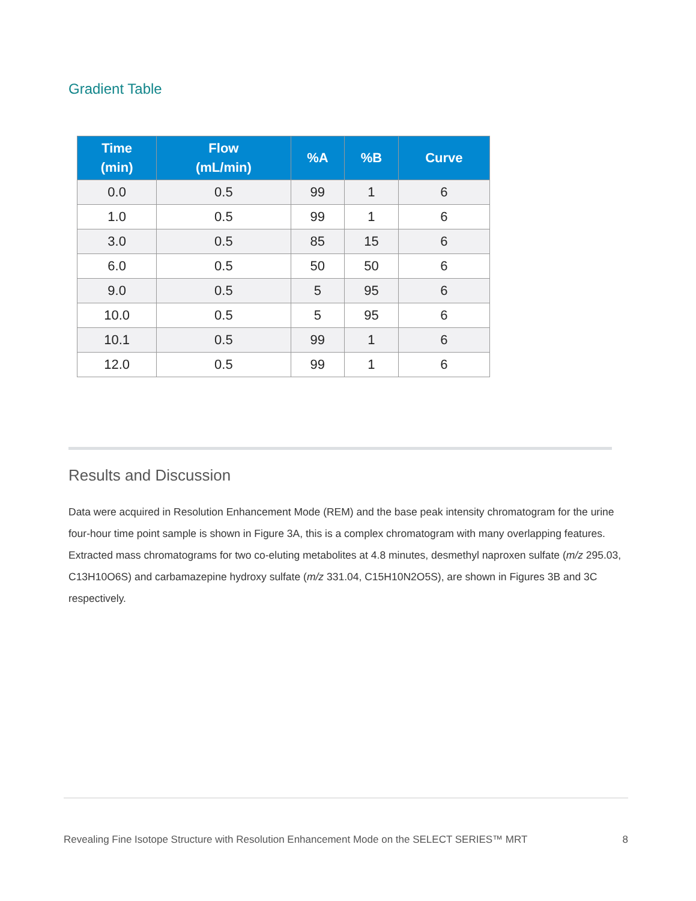Gradient Table
| Time (min) | Flow (mL/min) | %A | %B | Curve |
| --- | --- | --- | --- | --- |
| 0.0 | 0.5 | 99 | 1 | 6 |
| 1.0 | 0.5 | 99 | 1 | 6 |
| 3.0 | 0.5 | 85 | 15 | 6 |
| 6.0 | 0.5 | 50 | 50 | 6 |
| 9.0 | 0.5 | 5 | 95 | 6 |
| 10.0 | 0.5 | 5 | 95 | 6 |
| 10.1 | 0.5 | 99 | 1 | 6 |
| 12.0 | 0.5 | 99 | 1 | 6 |
Results and Discussion
Data were acquired in Resolution Enhancement Mode (REM) and the base peak intensity chromatogram for the urine four-hour time point sample is shown in Figure 3A, this is a complex chromatogram with many overlapping features. Extracted mass chromatograms for two co-eluting metabolites at 4.8 minutes, desmethyl naproxen sulfate (m/z 295.03, C13H10O6S) and carbamazepine hydroxy sulfate (m/z 331.04, C15H10N2O5S), are shown in Figures 3B and 3C respectively.
Revealing Fine Isotope Structure with Resolution Enhancement Mode on the SELECT SERIES™ MRT 8